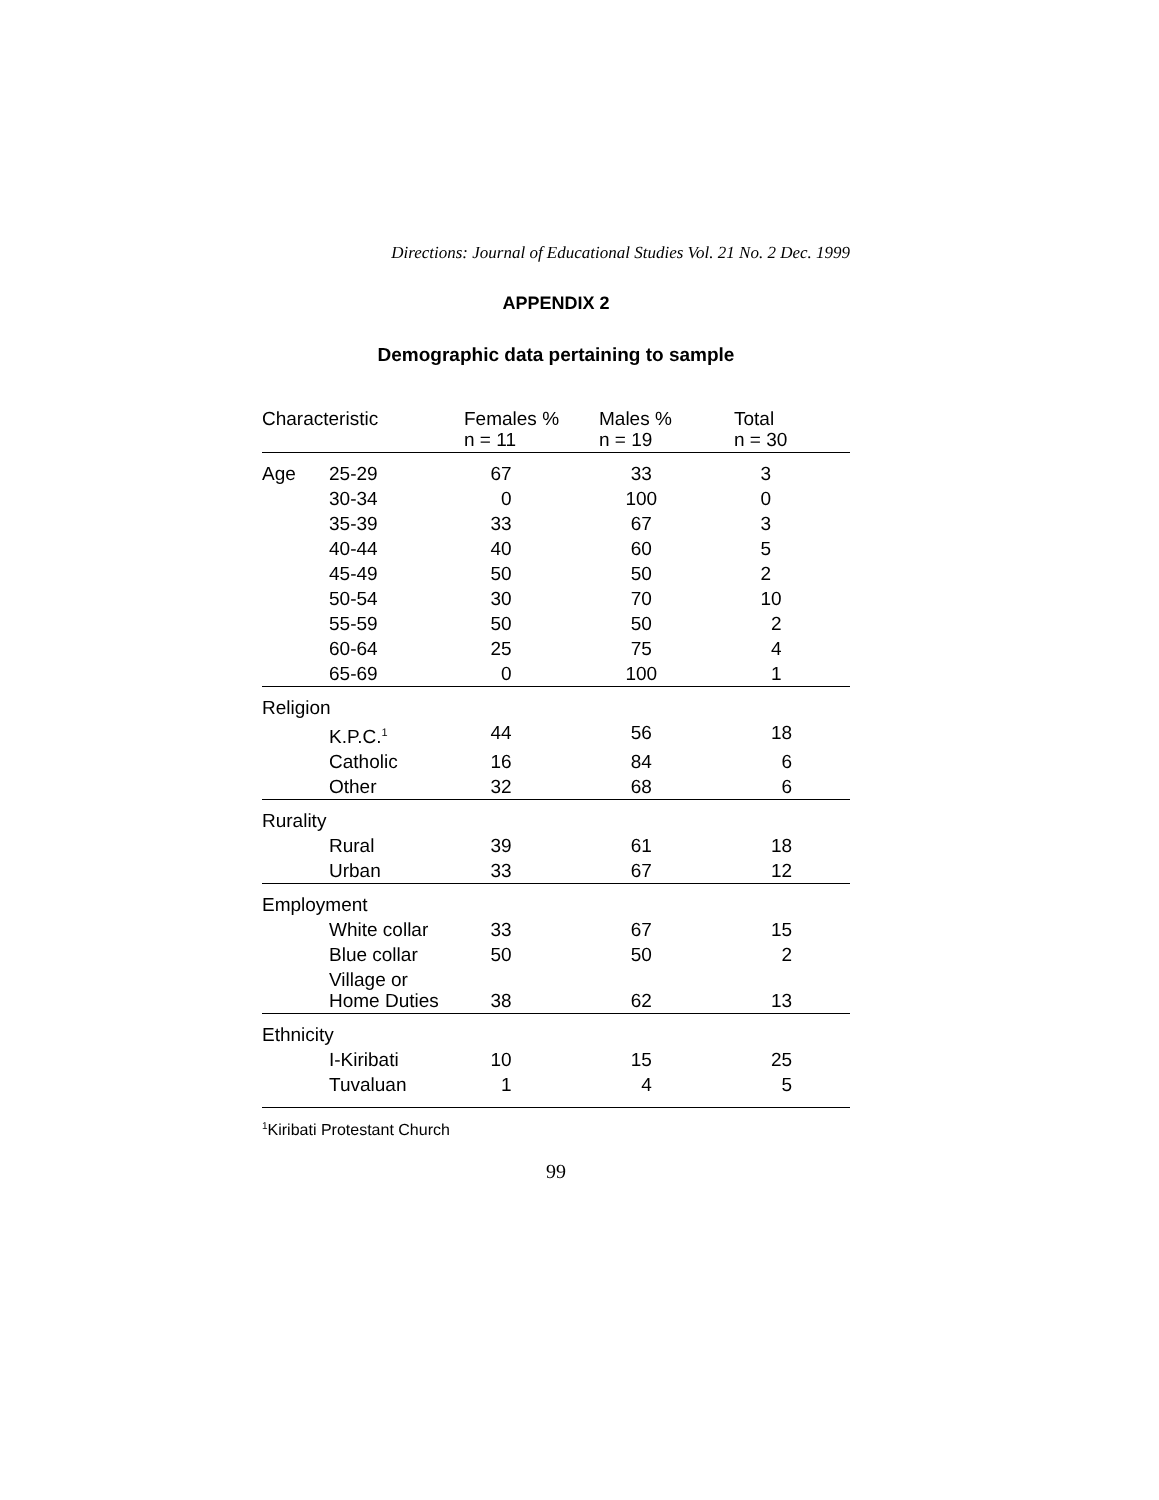Directions: Journal of Educational Studies Vol. 21 No. 2 Dec. 1999
APPENDIX 2
Demographic data pertaining to sample
| Characteristic | | Females % n = 11 | Males % n = 19 | Total n = 30 |
| --- | --- | --- | --- | --- |
| Age | 25-29 | 67 | 33 | 3 |
| | 30-34 | 0 | 100 | 0 |
| | 35-39 | 33 | 67 | 3 |
| | 40-44 | 40 | 60 | 5 |
| | 45-49 | 50 | 50 | 2 |
| | 50-54 | 30 | 70 | 10 |
| | 55-59 | 50 | 50 | 2 |
| | 60-64 | 25 | 75 | 4 |
| | 65-69 | 0 | 100 | 1 |
| Religion | | | | |
| | K.P.C.<sup>1</sup> | 44 | 56 | 18 |
| | Catholic | 16 | 84 | 6 |
| | Other | 32 | 68 | 6 |
| Rurality | | | | |
| | Rural | 39 | 61 | 18 |
| | Urban | 33 | 67 | 12 |
| Employment | | | | |
| | White collar | 33 | 67 | 15 |
| | Blue collar | 50 | 50 | 2 |
| | Village or Home Duties | 38 | 62 | 13 |
| Ethnicity | | | | |
| | I-Kiribati | 10 | 15 | 25 |
| | Tuvaluan | 1 | 4 | 5 |
<sup>1</sup> Kiribati Protestant Church
99